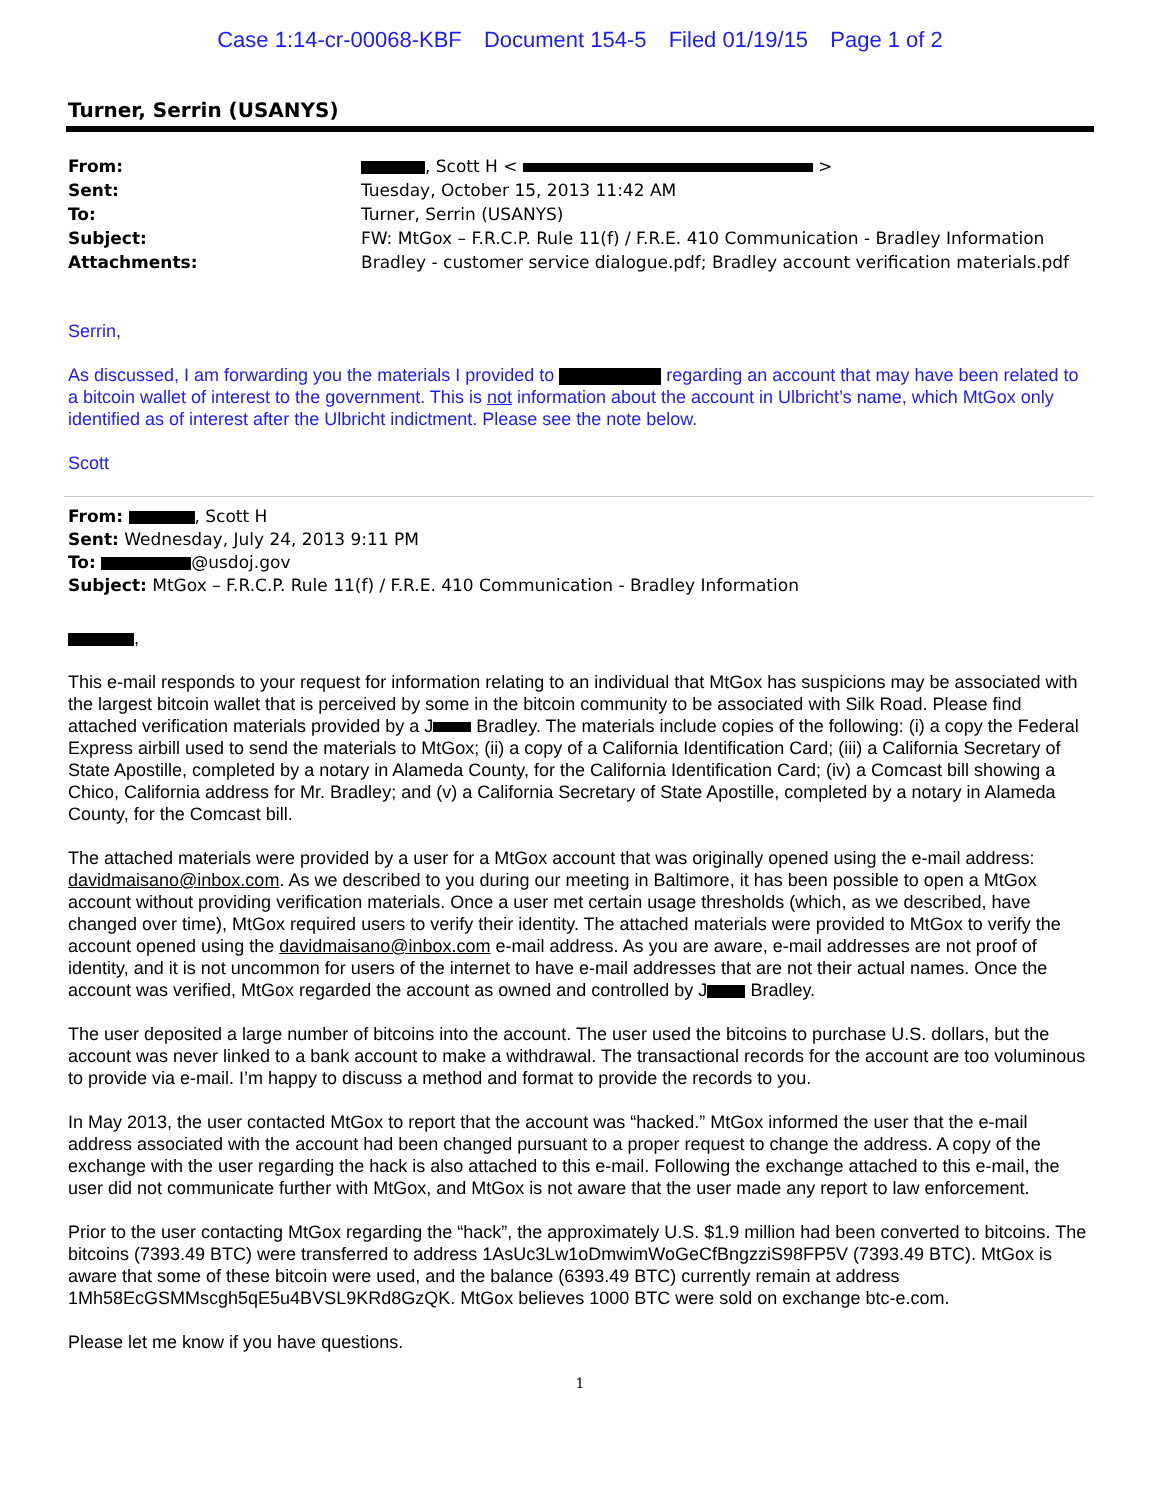Case 1:14-cr-00068-KBF Document 154-5 Filed 01/19/15 Page 1 of 2
Turner, Serrin (USANYS)
| From: | , Scott H < > |
| Sent: | Tuesday, October 15, 2013 11:42 AM |
| To: | Turner, Serrin (USANYS) |
| Subject: | FW: MtGox – F.R.C.P. Rule 11(f) / F.R.E. 410 Communication - Bradley Information |
| Attachments: | Bradley - customer service dialogue.pdf; Bradley account verification materials.pdf |
Serrin,
As discussed, I am forwarding you the materials I provided to regarding an account that may have been related to a bitcoin wallet of interest to the government. This is not information about the account in Ulbricht’s name, which MtGox only identified as of interest after the Ulbricht indictment. Please see the note below.
Scott
From: , Scott H
Sent: Wednesday, July 24, 2013 9:11 PM
To: @usdoj.gov
Subject: MtGox – F.R.C.P. Rule 11(f) / F.R.E. 410 Communication - Bradley Information
,
This e-mail responds to your request for information relating to an individual that MtGox has suspicions may be associated with the largest bitcoin wallet that is perceived by some in the bitcoin community to be associated with Silk Road. Please find attached verification materials provided by a J Bradley. The materials include copies of the following: (i) a copy the Federal Express airbill used to send the materials to MtGox; (ii) a copy of a California Identification Card; (iii) a California Secretary of State Apostille, completed by a notary in Alameda County, for the California Identification Card; (iv) a Comcast bill showing a Chico, California address for Mr. Bradley; and (v) a California Secretary of State Apostille, completed by a notary in Alameda County, for the Comcast bill.
The attached materials were provided by a user for a MtGox account that was originally opened using the e-mail address: davidmaisano@inbox.com. As we described to you during our meeting in Baltimore, it has been possible to open a MtGox account without providing verification materials. Once a user met certain usage thresholds (which, as we described, have changed over time), MtGox required users to verify their identity. The attached materials were provided to MtGox to verify the account opened using the davidmaisano@inbox.com e-mail address. As you are aware, e-mail addresses are not proof of identity, and it is not uncommon for users of the internet to have e-mail addresses that are not their actual names. Once the account was verified, MtGox regarded the account as owned and controlled by J Bradley.
The user deposited a large number of bitcoins into the account. The user used the bitcoins to purchase U.S. dollars, but the account was never linked to a bank account to make a withdrawal. The transactional records for the account are too voluminous to provide via e-mail. I’m happy to discuss a method and format to provide the records to you.
In May 2013, the user contacted MtGox to report that the account was “hacked.” MtGox informed the user that the e-mail address associated with the account had been changed pursuant to a proper request to change the address. A copy of the exchange with the user regarding the hack is also attached to this e-mail. Following the exchange attached to this e-mail, the user did not communicate further with MtGox, and MtGox is not aware that the user made any report to law enforcement.
Prior to the user contacting MtGox regarding the “hack”, the approximately U.S. $1.9 million had been converted to bitcoins. The bitcoins (7393.49 BTC) were transferred to address 1AsUc3Lw1oDmwimWoGeCfBngzziS98FP5V (7393.49 BTC). MtGox is aware that some of these bitcoin were used, and the balance (6393.49 BTC) currently remain at address 1Mh58EcGSMMscgh5qE5u4BVSL9KRd8GzQK. MtGox believes 1000 BTC were sold on exchange btc-e.com.
Please let me know if you have questions.
1